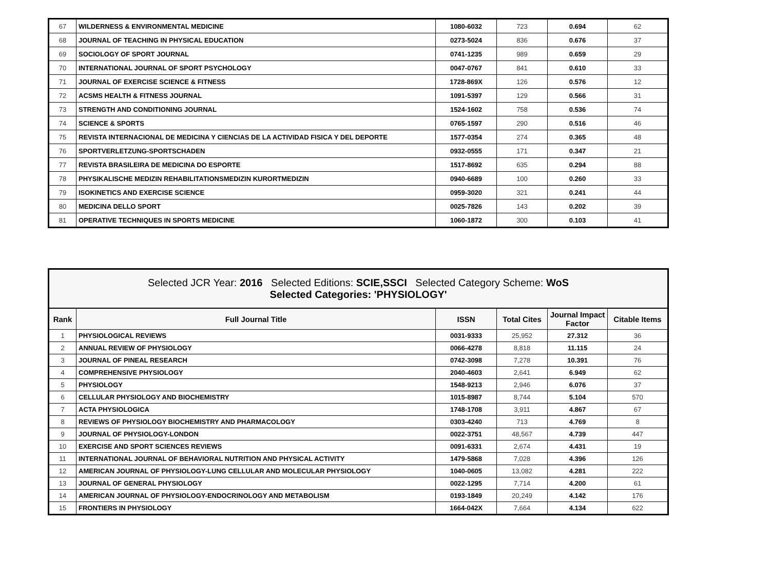| 67 | WILDERNESS & ENVIRONMENTAL MEDICINE | 1080-6032 | 723 | 0.694 | 62 |
| 68 | JOURNAL OF TEACHING IN PHYSICAL EDUCATION | 0273-5024 | 836 | 0.676 | 37 |
| 69 | SOCIOLOGY OF SPORT JOURNAL | 0741-1235 | 989 | 0.659 | 29 |
| 70 | INTERNATIONAL JOURNAL OF SPORT PSYCHOLOGY | 0047-0767 | 841 | 0.610 | 33 |
| 71 | JOURNAL OF EXERCISE SCIENCE & FITNESS | 1728-869X | 126 | 0.576 | 12 |
| 72 | ACSMS HEALTH & FITNESS JOURNAL | 1091-5397 | 129 | 0.566 | 31 |
| 73 | STRENGTH AND CONDITIONING JOURNAL | 1524-1602 | 758 | 0.536 | 74 |
| 74 | SCIENCE & SPORTS | 0765-1597 | 290 | 0.516 | 46 |
| 75 | REVISTA INTERNACIONAL DE MEDICINA Y CIENCIAS DE LA ACTIVIDAD FISICA Y DEL DEPORTE | 1577-0354 | 274 | 0.365 | 48 |
| 76 | SPORTVERLETZUNG-SPORTSCHADEN | 0932-0555 | 171 | 0.347 | 21 |
| 77 | REVISTA BRASILEIRA DE MEDICINA DO ESPORTE | 1517-8692 | 635 | 0.294 | 88 |
| 78 | PHYSIKALISCHE MEDIZIN REHABILITATIONSMEDIZIN KURORTMEDIZIN | 0940-6689 | 100 | 0.260 | 33 |
| 79 | ISOKINETICS AND EXERCISE SCIENCE | 0959-3020 | 321 | 0.241 | 44 |
| 80 | MEDICINA DELLO SPORT | 0025-7826 | 143 | 0.202 | 39 |
| 81 | OPERATIVE TECHNIQUES IN SPORTS MEDICINE | 1060-1872 | 300 | 0.103 | 41 |
| Selected JCR Year: 2016 Selected Editions: SCIE,SSCI Selected Category Scheme: WoS Selected Categories: 'PHYSIOLOGY' | | | | | |
| --- | --- | --- | --- | --- | --- |
| Rank | Full Journal Title | ISSN | Total Cites | Journal Impact Factor | Citable Items |
| 1 | PHYSIOLOGICAL REVIEWS | 0031-9333 | 25,952 | 27.312 | 36 |
| 2 | ANNUAL REVIEW OF PHYSIOLOGY | 0066-4278 | 8,818 | 11.115 | 24 |
| 3 | JOURNAL OF PINEAL RESEARCH | 0742-3098 | 7,278 | 10.391 | 76 |
| 4 | COMPREHENSIVE PHYSIOLOGY | 2040-4603 | 2,641 | 6.949 | 62 |
| 5 | PHYSIOLOGY | 1548-9213 | 2,946 | 6.076 | 37 |
| 6 | CELLULAR PHYSIOLOGY AND BIOCHEMISTRY | 1015-8987 | 8,744 | 5.104 | 570 |
| 7 | ACTA PHYSIOLOGICA | 1748-1708 | 3,911 | 4.867 | 67 |
| 8 | REVIEWS OF PHYSIOLOGY BIOCHEMISTRY AND PHARMACOLOGY | 0303-4240 | 713 | 4.769 | 8 |
| 9 | JOURNAL OF PHYSIOLOGY-LONDON | 0022-3751 | 48,567 | 4.739 | 447 |
| 10 | EXERCISE AND SPORT SCIENCES REVIEWS | 0091-6331 | 2,674 | 4.431 | 19 |
| 11 | INTERNATIONAL JOURNAL OF BEHAVIORAL NUTRITION AND PHYSICAL ACTIVITY | 1479-5868 | 7,028 | 4.396 | 126 |
| 12 | AMERICAN JOURNAL OF PHYSIOLOGY-LUNG CELLULAR AND MOLECULAR PHYSIOLOGY | 1040-0605 | 13,082 | 4.281 | 222 |
| 13 | JOURNAL OF GENERAL PHYSIOLOGY | 0022-1295 | 7,714 | 4.200 | 61 |
| 14 | AMERICAN JOURNAL OF PHYSIOLOGY-ENDOCRINOLOGY AND METABOLISM | 0193-1849 | 20,249 | 4.142 | 176 |
| 15 | FRONTIERS IN PHYSIOLOGY | 1664-042X | 7,664 | 4.134 | 622 |